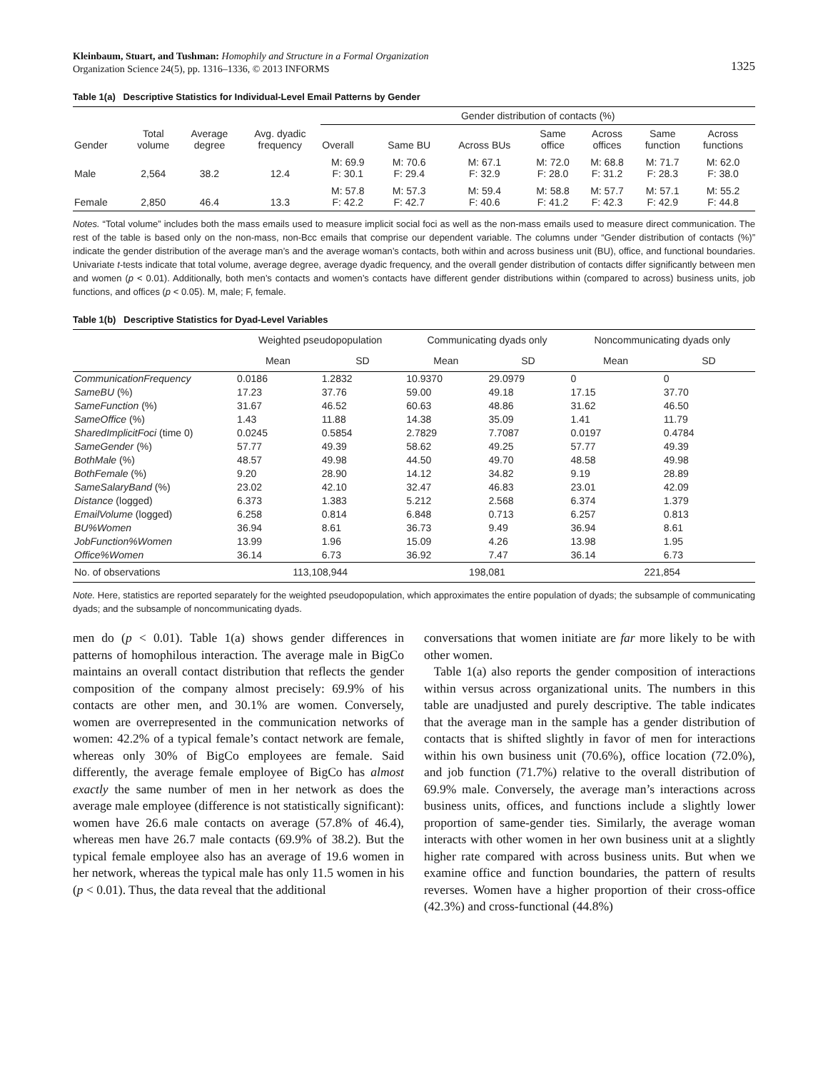Kleinbaum, Stuart, and Tushman: Homophily and Structure in a Formal Organization
Organization Science 24(5), pp. 1316–1336, © 2013 INFORMS
1325
Table 1(a) Descriptive Statistics for Individual-Level Email Patterns by Gender
| Gender | Total volume | Average degree | Avg. dyadic frequency | Gender distribution of contacts (%) | | | | | | |
| --- | --- | --- | --- | --- | --- | --- | --- | --- | --- | --- |
| | | | | Overall | Same BU | Across BUs | Same office | Across offices | Same function | Across functions |
| Male | 2,564 | 38.2 | 12.4 | M: 69.9 F: 30.1 | M: 70.6 F: 29.4 | M: 67.1 F: 32.9 | M: 72.0 F: 28.0 | M: 68.8 F: 31.2 | M: 71.7 F: 28.3 | M: 62.0 F: 38.0 |
| Female | 2,850 | 46.4 | 13.3 | M: 57.8 F: 42.2 | M: 57.3 F: 42.7 | M: 59.4 F: 40.6 | M: 58.8 F: 41.2 | M: 57.7 F: 42.3 | M: 57.1 F: 42.9 | M: 55.2 F: 44.8 |
Notes. “Total volume” includes both the mass emails used to measure implicit social foci as well as the non-mass emails used to measure direct communication. The rest of the table is based only on the non-mass, non-Bcc emails that comprise our dependent variable. The columns under “Gender distribution of contacts (%)” indicate the gender distribution of the average man’s and the average woman’s contacts, both within and across business unit (BU), office, and functional boundaries. Univariate t-tests indicate that total volume, average degree, average dyadic frequency, and the overall gender distribution of contacts differ significantly between men and women (p < 0.01). Additionally, both men’s contacts and women’s contacts have different gender distributions within (compared to across) business units, job functions, and offices (p < 0.05). M, male; F, female.
Table 1(b) Descriptive Statistics for Dyad-Level Variables
| | Weighted pseudopopulation | | Communicating dyads only | | Noncommunicating dyads only | |
| --- | --- | --- | --- | --- | --- | --- |
| | Mean | SD | Mean | SD | Mean | SD |
| CommunicationFrequency | 0.0186 | 1.2832 | 10.9370 | 29.0979 | 0 | 0 |
| SameBU (%) | 17.23 | 37.76 | 59.00 | 49.18 | 17.15 | 37.70 |
| SameFunction (%) | 31.67 | 46.52 | 60.63 | 48.86 | 31.62 | 46.50 |
| SameOffice (%) | 1.43 | 11.88 | 14.38 | 35.09 | 1.41 | 11.79 |
| SharedImplicitFoci (time 0) | 0.0245 | 0.5854 | 2.7829 | 7.7087 | 0.0197 | 0.4784 |
| SameGender (%) | 57.77 | 49.39 | 58.62 | 49.25 | 57.77 | 49.39 |
| BothMale (%) | 48.57 | 49.98 | 44.50 | 49.70 | 48.58 | 49.98 |
| BothFemale (%) | 9.20 | 28.90 | 14.12 | 34.82 | 9.19 | 28.89 |
| SameSalaryBand (%) | 23.02 | 42.10 | 32.47 | 46.83 | 23.01 | 42.09 |
| Distance (logged) | 6.373 | 1.383 | 5.212 | 2.568 | 6.374 | 1.379 |
| EmailVolume (logged) | 6.258 | 0.814 | 6.848 | 0.713 | 6.257 | 0.813 |
| BU%Women | 36.94 | 8.61 | 36.73 | 9.49 | 36.94 | 8.61 |
| JobFunction%Women | 13.99 | 1.96 | 15.09 | 4.26 | 13.98 | 1.95 |
| Office%Women | 36.14 | 6.73 | 36.92 | 7.47 | 36.14 | 6.73 |
| No. of observations | 113,108,944 | | 198,081 | | 221,854 | |
Note. Here, statistics are reported separately for the weighted pseudopopulation, which approximates the entire population of dyads; the subsample of communicating dyads; and the subsample of noncommunicating dyads.
men do (p < 0.01). Table 1(a) shows gender differences in patterns of homophilous interaction. The average male in BigCo maintains an overall contact distribution that reflects the gender composition of the company almost precisely: 69.9% of his contacts are other men, and 30.1% are women. Conversely, women are overrepresented in the communication networks of women: 42.2% of a typical female’s contact network are female, whereas only 30% of BigCo employees are female. Said differently, the average female employee of BigCo has almost exactly the same number of men in her network as does the average male employee (difference is not statistically significant): women have 26.6 male contacts on average (57.8% of 46.4), whereas men have 26.7 male contacts (69.9% of 38.2). But the typical female employee also has an average of 19.6 women in her network, whereas the typical male has only 11.5 women in his (p < 0.01). Thus, the data reveal that the additional
conversations that women initiate are far more likely to be with other women.
Table 1(a) also reports the gender composition of interactions within versus across organizational units. The numbers in this table are unadjusted and purely descriptive. The table indicates that the average man in the sample has a gender distribution of contacts that is shifted slightly in favor of men for interactions within his own business unit (70.6%), office location (72.0%), and job function (71.7%) relative to the overall distribution of 69.9% male. Conversely, the average man’s interactions across business units, offices, and functions include a slightly lower proportion of same-gender ties. Similarly, the average woman interacts with other women in her own business unit at a slightly higher rate compared with across business units. But when we examine office and function boundaries, the pattern of results reverses. Women have a higher proportion of their cross-office (42.3%) and cross-functional (44.8%)